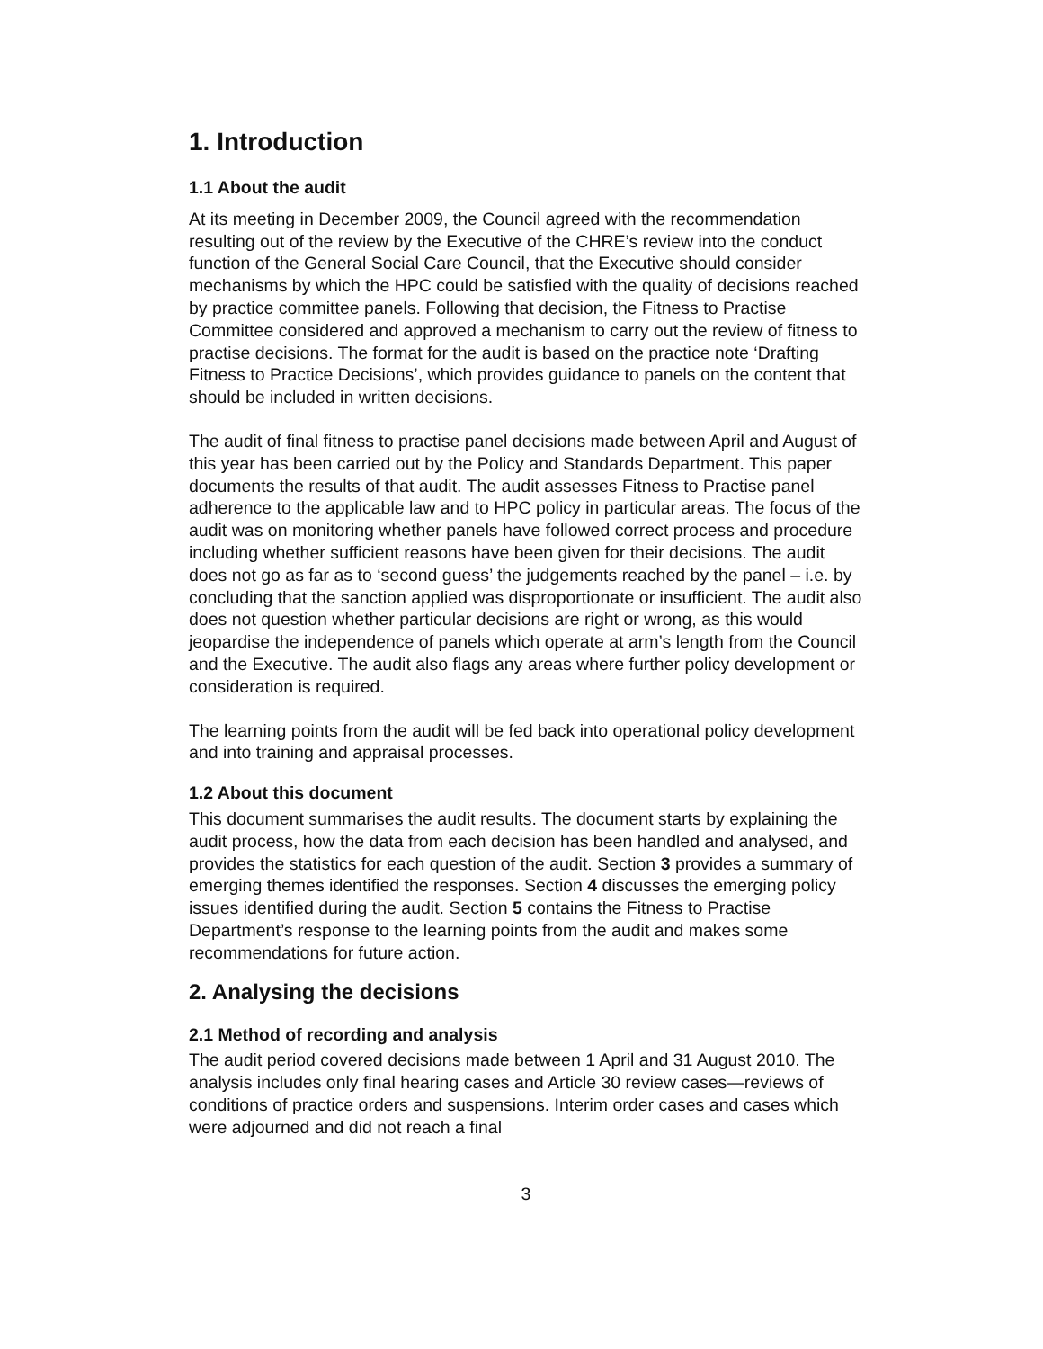1. Introduction
1.1 About the audit
At its meeting in December 2009, the Council agreed with the recommendation resulting out of the review by the Executive of the CHRE’s review into the conduct function of the General Social Care Council, that the Executive should consider mechanisms by which the HPC could be satisfied with the quality of decisions reached by practice committee panels. Following that decision, the Fitness to Practise Committee considered and approved a mechanism to carry out the review of fitness to practise decisions. The format for the audit is based on the practice note ‘Drafting Fitness to Practice Decisions’, which provides guidance to panels on the content that should be included in written decisions.
The audit of final fitness to practise panel decisions made between April and August of this year has been carried out by the Policy and Standards Department. This paper documents the results of that audit. The audit assesses Fitness to Practise panel adherence to the applicable law and to HPC policy in particular areas. The focus of the audit was on monitoring whether panels have followed correct process and procedure including whether sufficient reasons have been given for their decisions. The audit does not go as far as to ‘second guess’ the judgements reached by the panel – i.e. by concluding that the sanction applied was disproportionate or insufficient. The audit also does not question whether particular decisions are right or wrong, as this would jeopardise the independence of panels which operate at arm’s length from the Council and the Executive. The audit also flags any areas where further policy development or consideration is required.
The learning points from the audit will be fed back into operational policy development and into training and appraisal processes.
1.2 About this document
This document summarises the audit results. The document starts by explaining the audit process, how the data from each decision has been handled and analysed, and provides the statistics for each question of the audit. Section 3 provides a summary of emerging themes identified the responses. Section 4 discusses the emerging policy issues identified during the audit. Section 5 contains the Fitness to Practise Department’s response to the learning points from the audit and makes some recommendations for future action.
2. Analysing the decisions
2.1 Method of recording and analysis
The audit period covered decisions made between 1 April and 31 August 2010. The analysis includes only final hearing cases and Article 30 review cases—reviews of conditions of practice orders and suspensions. Interim order cases and cases which were adjourned and did not reach a final
3